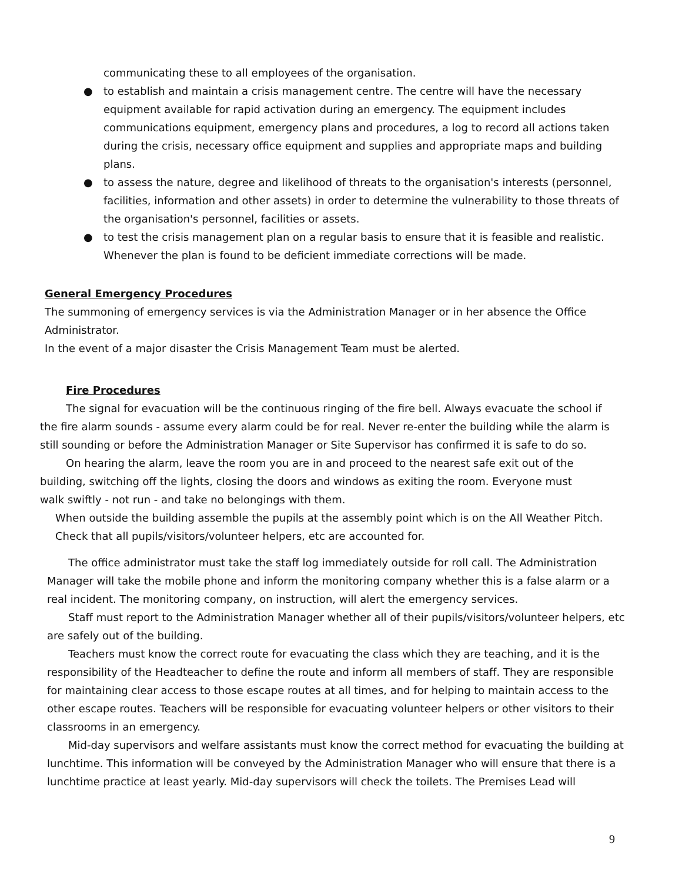communicating these to all employees of the organisation.
● to establish and maintain a crisis management centre. The centre will have the necessary equipment available for rapid activation during an emergency. The equipment includes communications equipment, emergency plans and procedures, a log to record all actions taken during the crisis, necessary office equipment and supplies and appropriate maps and building plans.
● to assess the nature, degree and likelihood of threats to the organisation's interests (personnel, facilities, information and other assets) in order to determine the vulnerability to those threats of the organisation's personnel, facilities or assets.
● to test the crisis management plan on a regular basis to ensure that it is feasible and realistic. Whenever the plan is found to be deficient immediate corrections will be made.
General Emergency Procedures
The summoning of emergency services is via the Administration Manager or in her absence the Office Administrator.
In the event of a major disaster the Crisis Management Team must be alerted.
Fire Procedures
The signal for evacuation will be the continuous ringing of the fire bell. Always evacuate the school if the fire alarm sounds - assume every alarm could be for real. Never re-enter the building while the alarm is still sounding or before the Administration Manager or Site Supervisor has confirmed it is safe to do so.
On hearing the alarm, leave the room you are in and proceed to the nearest safe exit out of the building, switching off the lights, closing the doors and windows as exiting the room. Everyone must walk swiftly - not run - and take no belongings with them.
When outside the building assemble the pupils at the assembly point which is on the All Weather Pitch. Check that all pupils/visitors/volunteer helpers, etc are accounted for.
The office administrator must take the staff log immediately outside for roll call. The Administration Manager will take the mobile phone and inform the monitoring company whether this is a false alarm or a real incident. The monitoring company, on instruction, will alert the emergency services.
Staff must report to the Administration Manager whether all of their pupils/visitors/volunteer helpers, etc are safely out of the building.
Teachers must know the correct route for evacuating the class which they are teaching, and it is the responsibility of the Headteacher to define the route and inform all members of staff. They are responsible for maintaining clear access to those escape routes at all times, and for helping to maintain access to the other escape routes. Teachers will be responsible for evacuating volunteer helpers or other visitors to their classrooms in an emergency.
Mid-day supervisors and welfare assistants must know the correct method for evacuating the building at lunchtime. This information will be conveyed by the Administration Manager who will ensure that there is a lunchtime practice at least yearly. Mid-day supervisors will check the toilets. The Premises Lead will
9